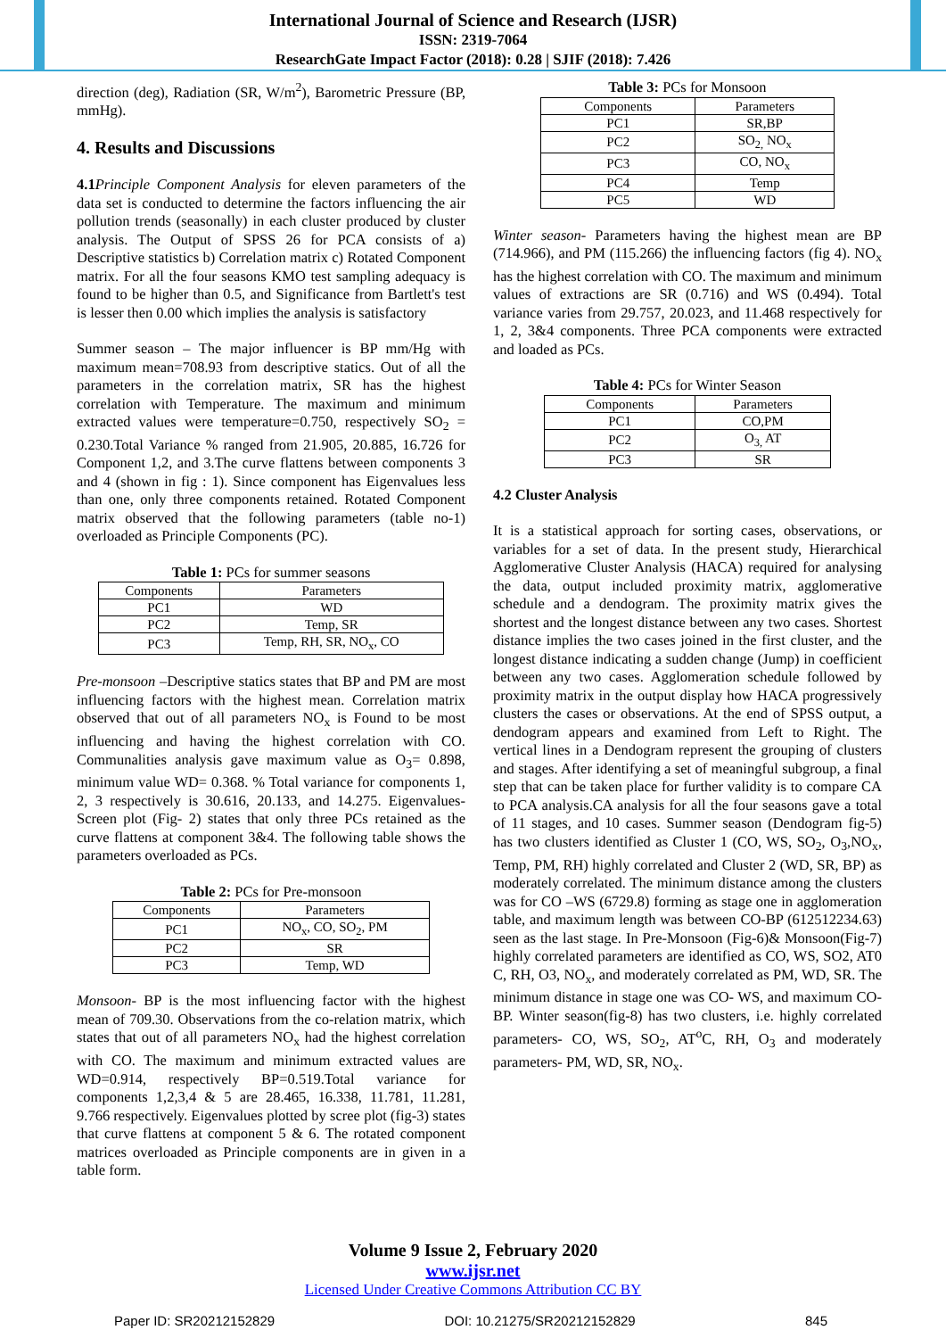International Journal of Science and Research (IJSR)
ISSN: 2319-7064
ResearchGate Impact Factor (2018): 0.28 | SJIF (2018): 7.426
direction (deg), Radiation (SR, W/m<sup>2</sup>), Barometric Pressure (BP, mmHg).
4. Results and Discussions
4.1 Principle Component Analysis for eleven parameters of the data set is conducted to determine the factors influencing the air pollution trends (seasonally) in each cluster produced by cluster analysis. The Output of SPSS 26 for PCA consists of a) Descriptive statistics b) Correlation matrix c) Rotated Component matrix. For all the four seasons KMO test sampling adequacy is found to be higher than 0.5, and Significance from Bartlett's test is lesser then 0.00 which implies the analysis is satisfactory
Summer season – The major influencer is BP mm/Hg with maximum mean=708.93 from descriptive statics. Out of all the parameters in the correlation matrix, SR has the highest correlation with Temperature. The maximum and minimum extracted values were temperature=0.750, respectively SO<sub>2</sub> = 0.230.Total Variance % ranged from 21.905, 20.885, 16.726 for Component 1,2, and 3.The curve flattens between components 3 and 4 (shown in fig : 1). Since component has Eigenvalues less than one, only three components retained. Rotated Component matrix observed that the following parameters (table no-1) overloaded as Principle Components (PC).
Table 1: PCs for summer seasons
| Components | Parameters |
| --- | --- |
| PC1 | WD |
| PC2 | Temp, SR |
| PC3 | Temp, RH, SR, NO<sub>x</sub>, CO |
Pre-monsoon –Descriptive statics states that BP and PM are most influencing factors with the highest mean. Correlation matrix observed that out of all parameters NO<sub>x</sub> is Found to be most influencing and having the highest correlation with CO. Communalities analysis gave maximum value as O<sub>3</sub>= 0.898, minimum value WD= 0.368. % Total variance for components 1, 2, 3 respectively is 30.616, 20.133, and 14.275. Eigenvalues- Screen plot (Fig- 2) states that only three PCs retained as the curve flattens at component 3&4. The following table shows the parameters overloaded as PCs.
Table 2: PCs for Pre-monsoon
| Components | Parameters |
| --- | --- |
| PC1 | NO<sub>x</sub>, CO, SO<sub>2</sub>, PM |
| PC2 | SR |
| PC3 | Temp, WD |
Monsoon- BP is the most influencing factor with the highest mean of 709.30. Observations from the co-relation matrix, which states that out of all parameters NO<sub>x</sub> had the highest correlation with CO. The maximum and minimum extracted values are WD=0.914, respectively BP=0.519.Total variance for components 1,2,3,4 & 5 are 28.465, 16.338, 11.781, 11.281, 9.766 respectively. Eigenvalues plotted by scree plot (fig-3) states that curve flattens at component 5 & 6. The rotated component matrices overloaded as Principle components are in given in a table form.
Table 3: PCs for Monsoon
| Components | Parameters |
| --- | --- |
| PC1 | SR,BP |
| PC2 | SO<sub>2,</sub> NO<sub>x</sub> |
| PC3 | CO, NO<sub>x</sub> |
| PC4 | Temp |
| PC5 | WD |
Winter season- Parameters having the highest mean are BP (714.966), and PM (115.266) the influencing factors (fig 4). NO<sub>x</sub> has the highest correlation with CO. The maximum and minimum values of extractions are SR (0.716) and WS (0.494). Total variance varies from 29.757, 20.023, and 11.468 respectively for 1, 2, 3&4 components. Three PCA components were extracted and loaded as PCs.
Table 4: PCs for Winter Season
| Components | Parameters |
| --- | --- |
| PC1 | CO,PM |
| PC2 | O<sub>3,</sub> AT |
| PC3 | SR |
4.2 Cluster Analysis
It is a statistical approach for sorting cases, observations, or variables for a set of data. In the present study, Hierarchical Agglomerative Cluster Analysis (HACA) required for analysing the data, output included proximity matrix, agglomerative schedule and a dendogram. The proximity matrix gives the shortest and the longest distance between any two cases. Shortest distance implies the two cases joined in the first cluster, and the longest distance indicating a sudden change (Jump) in coefficient between any two cases. Agglomeration schedule followed by proximity matrix in the output display how HACA progressively clusters the cases or observations. At the end of SPSS output, a dendogram appears and examined from Left to Right. The vertical lines in a Dendogram represent the grouping of clusters and stages. After identifying a set of meaningful subgroup, a final step that can be taken place for further validity is to compare CA to PCA analysis.CA analysis for all the four seasons gave a total of 11 stages, and 10 cases. Summer season (Dendogram fig-5) has two clusters identified as Cluster 1 (CO, WS, SO<sub>2</sub>, O<sub>3</sub>,NO<sub>x</sub>, Temp, PM, RH) highly correlated and Cluster 2 (WD, SR, BP) as moderately correlated. The minimum distance among the clusters was for CO –WS (6729.8) forming as stage one in agglomeration table, and maximum length was between CO-BP (612512234.63) seen as the last stage. In Pre-Monsoon (Fig-6)& Monsoon(Fig-7) highly correlated parameters are identified as CO, WS, SO2, AT0 C, RH, O3, NO<sub>x</sub>, and moderately correlated as PM, WD, SR. The minimum distance in stage one was CO- WS, and maximum CO- BP. Winter season(fig-8) has two clusters, i.e. highly correlated parameters- CO, WS, SO<sub>2</sub>, AT<sup>o</sup>C, RH, O<sub>3</sub> and moderately parameters- PM, WD, SR, NO<sub>x</sub>.
Volume 9 Issue 2, February 2020
www.ijsr.net
Licensed Under Creative Commons Attribution CC BY
Paper ID: SR20212152829 DOI: 10.21275/SR20212152829 845